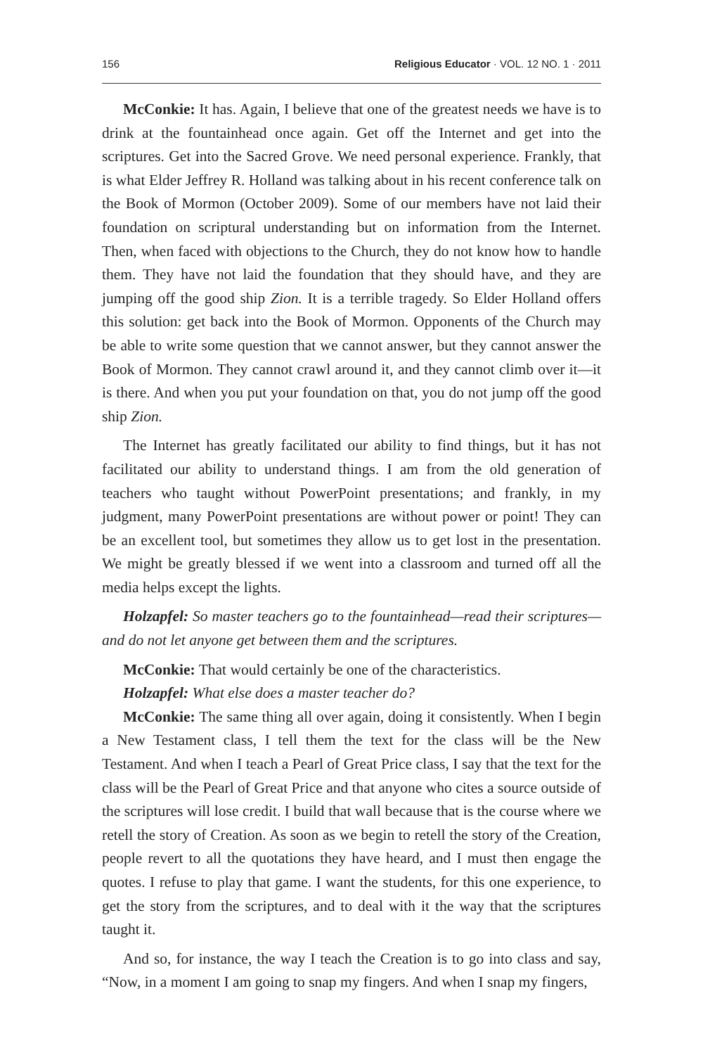156 Religious Educator · VOL. 12 NO. 1 · 2011
McConkie: It has. Again, I believe that one of the greatest needs we have is to drink at the fountainhead once again. Get off the Internet and get into the scriptures. Get into the Sacred Grove. We need personal experience. Frankly, that is what Elder Jeffrey R. Holland was talking about in his recent conference talk on the Book of Mormon (October 2009). Some of our members have not laid their foundation on scriptural understanding but on information from the Internet. Then, when faced with objections to the Church, they do not know how to handle them. They have not laid the foundation that they should have, and they are jumping off the good ship Zion. It is a terrible tragedy. So Elder Holland offers this solution: get back into the Book of Mormon. Opponents of the Church may be able to write some question that we cannot answer, but they cannot answer the Book of Mormon. They cannot crawl around it, and they cannot climb over it—it is there. And when you put your foundation on that, you do not jump off the good ship Zion.
The Internet has greatly facilitated our ability to find things, but it has not facilitated our ability to understand things. I am from the old generation of teachers who taught without PowerPoint presentations; and frankly, in my judgment, many PowerPoint presentations are without power or point! They can be an excellent tool, but sometimes they allow us to get lost in the presentation. We might be greatly blessed if we went into a classroom and turned off all the media helps except the lights.
Holzapfel: So master teachers go to the fountainhead—read their scriptures—and do not let anyone get between them and the scriptures.
McConkie: That would certainly be one of the characteristics.
Holzapfel: What else does a master teacher do?
McConkie: The same thing all over again, doing it consistently. When I begin a New Testament class, I tell them the text for the class will be the New Testament. And when I teach a Pearl of Great Price class, I say that the text for the class will be the Pearl of Great Price and that anyone who cites a source outside of the scriptures will lose credit. I build that wall because that is the course where we retell the story of Creation. As soon as we begin to retell the story of the Creation, people revert to all the quotations they have heard, and I must then engage the quotes. I refuse to play that game. I want the students, for this one experience, to get the story from the scriptures, and to deal with it the way that the scriptures taught it.
And so, for instance, the way I teach the Creation is to go into class and say, “Now, in a moment I am going to snap my fingers. And when I snap my fingers,